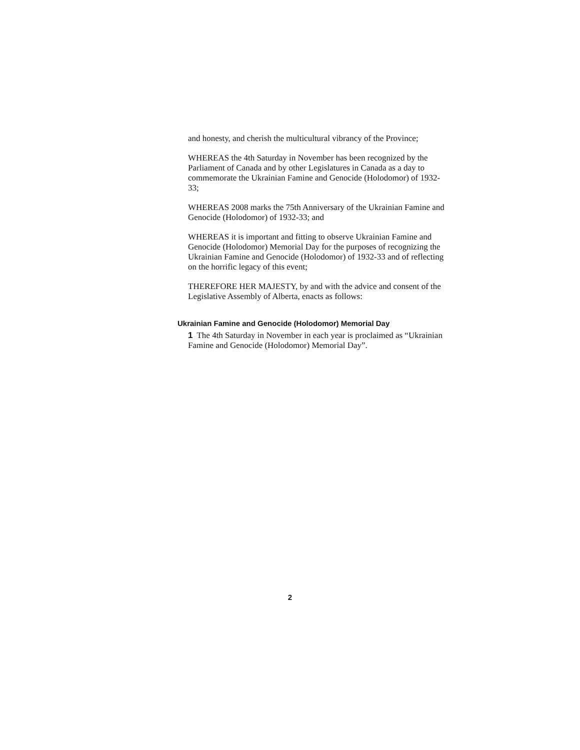and honesty, and cherish the multicultural vibrancy of the Province;
WHEREAS the 4th Saturday in November has been recognized by the Parliament of Canada and by other Legislatures in Canada as a day to commemorate the Ukrainian Famine and Genocide (Holodomor) of 1932-33;
WHEREAS 2008 marks the 75th Anniversary of the Ukrainian Famine and Genocide (Holodomor) of 1932-33; and
WHEREAS it is important and fitting to observe Ukrainian Famine and Genocide (Holodomor) Memorial Day for the purposes of recognizing the Ukrainian Famine and Genocide (Holodomor) of 1932-33 and of reflecting on the horrific legacy of this event;
THEREFORE HER MAJESTY, by and with the advice and consent of the Legislative Assembly of Alberta, enacts as follows:
Ukrainian Famine and Genocide (Holodomor) Memorial Day
1 The 4th Saturday in November in each year is proclaimed as “Ukrainian Famine and Genocide (Holodomor) Memorial Day”.
2